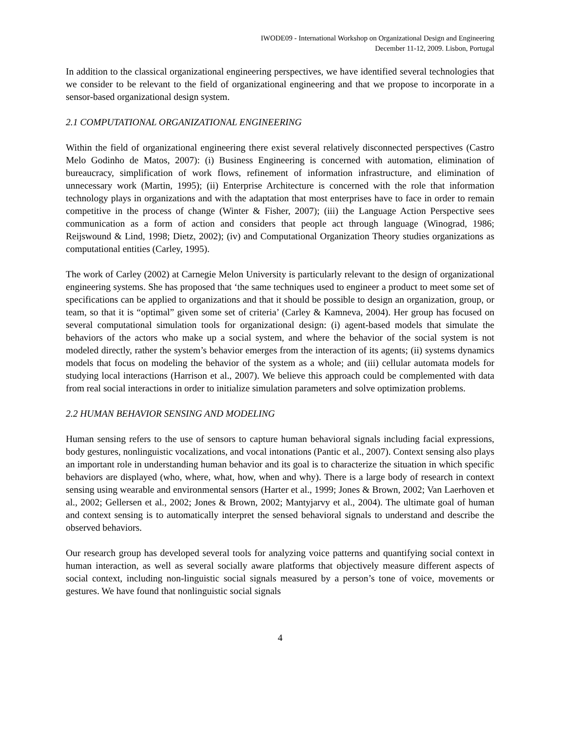IWODE09 - International Workshop on Organizational Design and Engineering
December 11-12, 2009. Lisbon, Portugal
In addition to the classical organizational engineering perspectives, we have identified several technologies that we consider to be relevant to the field of organizational engineering and that we propose to incorporate in a sensor-based organizational design system.
2.1 COMPUTATIONAL ORGANIZATIONAL ENGINEERING
Within the field of organizational engineering there exist several relatively disconnected perspectives (Castro Melo Godinho de Matos, 2007): (i) Business Engineering is concerned with automation, elimination of bureaucracy, simplification of work flows, refinement of information infrastructure, and elimination of unnecessary work (Martin, 1995); (ii) Enterprise Architecture is concerned with the role that information technology plays in organizations and with the adaptation that most enterprises have to face in order to remain competitive in the process of change (Winter & Fisher, 2007); (iii) the Language Action Perspective sees communication as a form of action and considers that people act through language (Winograd, 1986; Reijswound & Lind, 1998; Dietz, 2002); (iv) and Computational Organization Theory studies organizations as computational entities (Carley, 1995).
The work of Carley (2002) at Carnegie Melon University is particularly relevant to the design of organizational engineering systems. She has proposed that ‘the same techniques used to engineer a product to meet some set of specifications can be applied to organizations and that it should be possible to design an organization, group, or team, so that it is “optimal” given some set of criteria’ (Carley & Kamneva, 2004). Her group has focused on several computational simulation tools for organizational design: (i) agent-based models that simulate the behaviors of the actors who make up a social system, and where the behavior of the social system is not modeled directly, rather the system’s behavior emerges from the interaction of its agents; (ii) systems dynamics models that focus on modeling the behavior of the system as a whole; and (iii) cellular automata models for studying local interactions (Harrison et al., 2007). We believe this approach could be complemented with data from real social interactions in order to initialize simulation parameters and solve optimization problems.
2.2 HUMAN BEHAVIOR SENSING AND MODELING
Human sensing refers to the use of sensors to capture human behavioral signals including facial expressions, body gestures, nonlinguistic vocalizations, and vocal intonations (Pantic et al., 2007). Context sensing also plays an important role in understanding human behavior and its goal is to characterize the situation in which specific behaviors are displayed (who, where, what, how, when and why). There is a large body of research in context sensing using wearable and environmental sensors (Harter et al., 1999; Jones & Brown, 2002; Van Laerhoven et al., 2002; Gellersen et al., 2002; Jones & Brown, 2002; Mantyjarvy et al., 2004). The ultimate goal of human and context sensing is to automatically interpret the sensed behavioral signals to understand and describe the observed behaviors.
Our research group has developed several tools for analyzing voice patterns and quantifying social context in human interaction, as well as several socially aware platforms that objectively measure different aspects of social context, including non-linguistic social signals measured by a person’s tone of voice, movements or gestures. We have found that nonlinguistic social signals
4